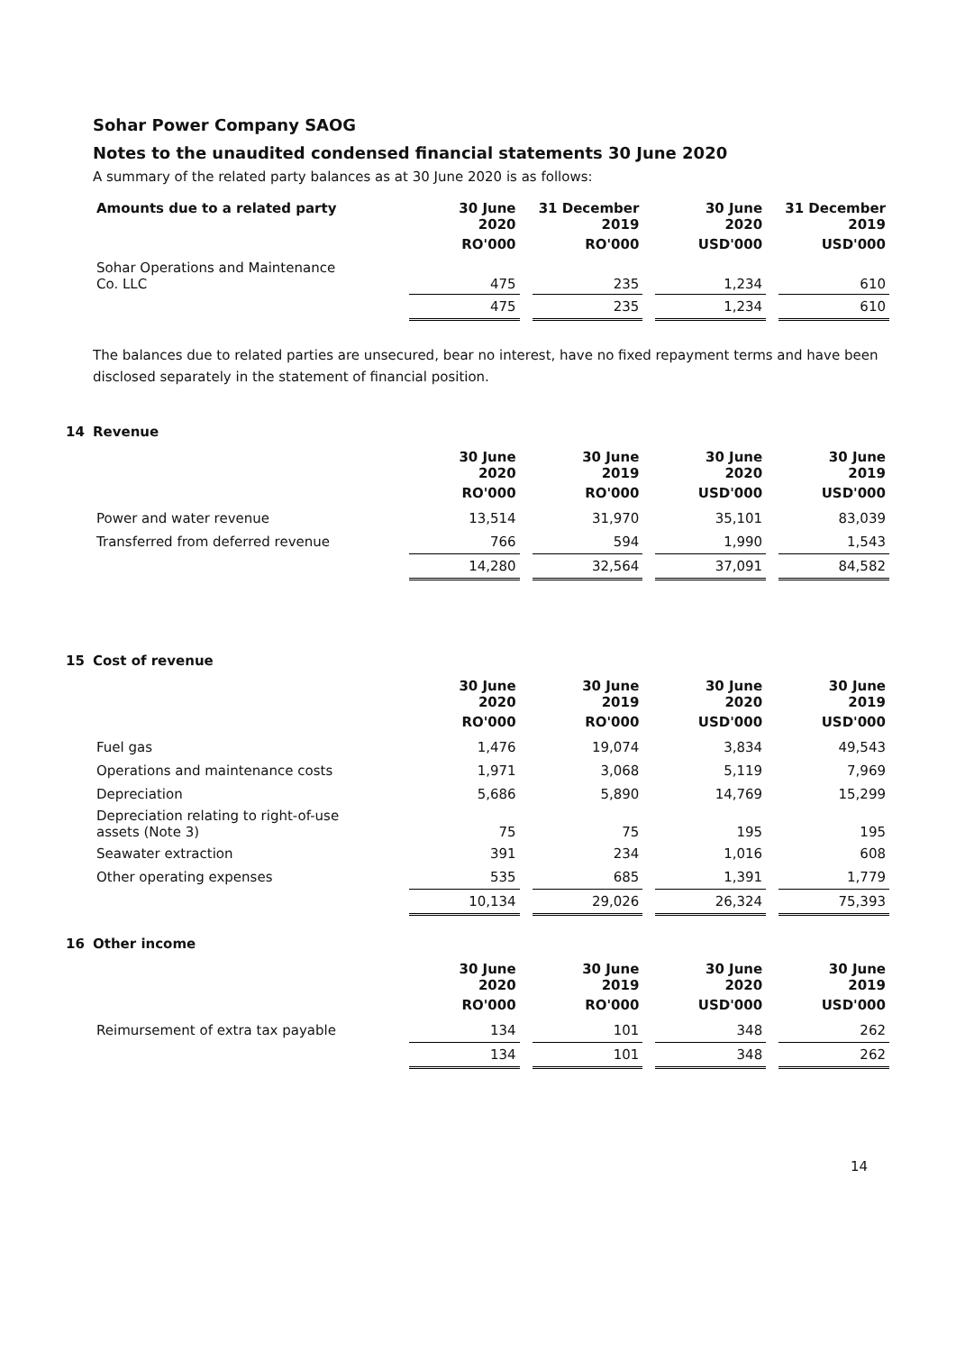Sohar Power Company SAOG
Notes to the unaudited condensed financial statements 30 June 2020
A summary of the related party balances as at 30 June 2020 is as follows:
| Amounts due to a related party | 30 June 2020 | 31 December 2019 | 30 June 2020 | 31 December 2019 |
| --- | --- | --- | --- | --- |
| | RO'000 | RO'000 | USD'000 | USD'000 |
| Sohar Operations and Maintenance Co. LLC | 475 | 235 | 1,234 | 610 |
| | 475 | 235 | 1,234 | 610 |
The balances due to related parties are unsecured, bear no interest, have no fixed repayment terms and have been disclosed separately in the statement of financial position.
14 Revenue
| | 30 June 2020 | 30 June 2019 | 30 June 2020 | 30 June 2019 |
| --- | --- | --- | --- | --- |
| | RO'000 | RO'000 | USD'000 | USD'000 |
| Power and water revenue | 13,514 | 31,970 | 35,101 | 83,039 |
| Transferred from deferred revenue | 766 | 594 | 1,990 | 1,543 |
| | 14,280 | 32,564 | 37,091 | 84,582 |
15 Cost of revenue
| | 30 June 2020 | 30 June 2019 | 30 June 2020 | 30 June 2019 |
| --- | --- | --- | --- | --- |
| | RO'000 | RO'000 | USD'000 | USD'000 |
| Fuel gas | 1,476 | 19,074 | 3,834 | 49,543 |
| Operations and maintenance costs | 1,971 | 3,068 | 5,119 | 7,969 |
| Depreciation | 5,686 | 5,890 | 14,769 | 15,299 |
| Depreciation relating to right-of-use assets (Note 3) | 75 | 75 | 195 | 195 |
| Seawater extraction | 391 | 234 | 1,016 | 608 |
| Other operating expenses | 535 | 685 | 1,391 | 1,779 |
| | 10,134 | 29,026 | 26,324 | 75,393 |
16 Other income
| | 30 June 2020 | 30 June 2019 | 30 June 2020 | 30 June 2019 |
| --- | --- | --- | --- | --- |
| | RO'000 | RO'000 | USD'000 | USD'000 |
| Reimursement of extra tax payable | 134 | 101 | 348 | 262 |
| | 134 | 101 | 348 | 262 |
14